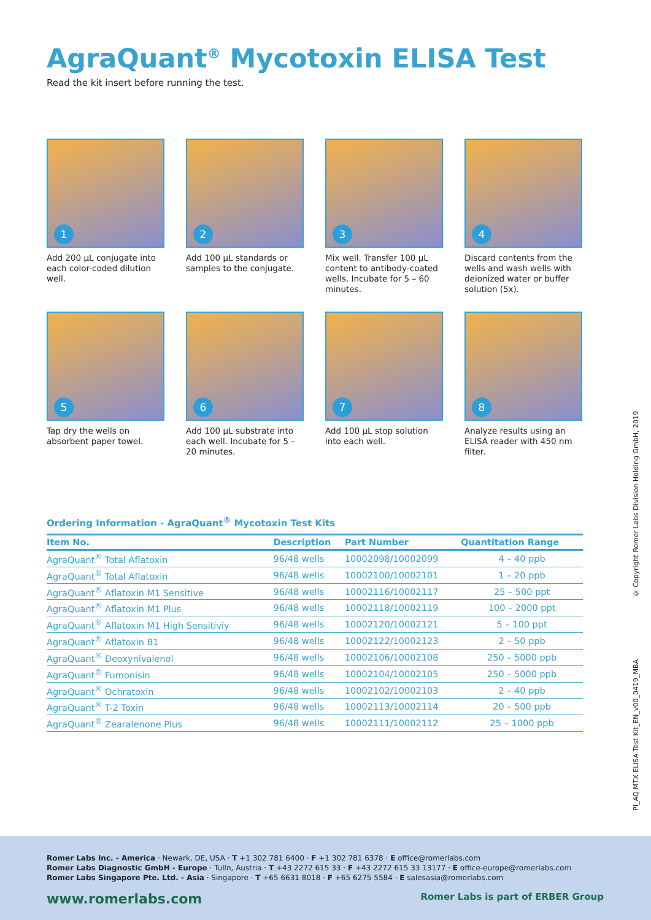AgraQuant<sup>®</sup> Mycotoxin ELISA Test
Read the kit insert before running the test.
1
Add 200 µL conjugate into each color-coded dilution well.
2
Add 100 µL standards or samples to the conjugate.
3
Mix well. Transfer 100 µL content to antibody-coated wells. Incubate for 5 – 60 minutes.
4
Discard contents from the wells and wash wells with deionized water or buffer solution (5x).
5
Tap dry the wells on absorbent paper towel.
6
Add 100 µL substrate into each well. Incubate for 5 – 20 minutes.
7
Add 100 µL stop solution into each well.
8
Analyze results using an ELISA reader with 450 nm filter.
Ordering Information - AgraQuant<sup>®</sup> Mycotoxin Test Kits
| Item No. | Description | Part Number | Quantitation Range |
| --- | --- | --- | --- |
| AgraQuant<sup>®</sup> Total Aflatoxin | 96/48 wells | 10002098/10002099 | 4 – 40 ppb |
| AgraQuant<sup>®</sup> Total Aflatoxin | 96/48 wells | 10002100/10002101 | 1 – 20 ppb |
| AgraQuant<sup>®</sup> Aflatoxin M1 Sensitive | 96/48 wells | 10002116/10002117 | 25 – 500 ppt |
| AgraQuant<sup>®</sup> Aflatoxin M1 Plus | 96/48 wells | 10002118/10002119 | 100 – 2000 ppt |
| AgraQuant<sup>®</sup> Aflatoxin M1 High Sensitiviy | 96/48 wells | 10002120/10002121 | 5 – 100 ppt |
| AgraQuant<sup>®</sup> Aflatoxin B1 | 96/48 wells | 10002122/10002123 | 2 – 50 ppb |
| AgraQuant<sup>®</sup> Deoxynivalenol | 96/48 wells | 10002106/10002108 | 250 – 5000 ppb |
| AgraQuant<sup>®</sup> Fumonisin | 96/48 wells | 10002104/10002105 | 250 – 5000 ppb |
| AgraQuant<sup>®</sup> Ochratoxin | 96/48 wells | 10002102/10002103 | 2 – 40 ppb |
| AgraQuant<sup>®</sup> T-2 Toxin | 96/48 wells | 10002113/10002114 | 20 – 500 ppb |
| AgraQuant<sup>®</sup> Zearalenone Plus | 96/48 wells | 10002111/10002112 | 25 – 1000 ppb |
© Copyright Romer Labs Division Holding GmbH, 2019
PI_AQ MTX ELISA Test Kit_EN_v00_0419_MBA
Romer Labs Inc. - America · Newark, DE, USA · T +1 302 781 6400 · F +1 302 781 6378 · E office@romerlabs.com
Romer Labs Diagnostic GmbH - Europe · Tulln, Austria · T +43 2272 615 33 · F +43 2272 615 33 13177 · E office-europe@romerlabs.com
Romer Labs Singapore Pte. Ltd. - Asia · Singapore · T +65 6631 8018 · F +65 6275 5584 · E salesasia@romerlabs.com
www.romerlabs.com Romer Labs is part of ERBER Group